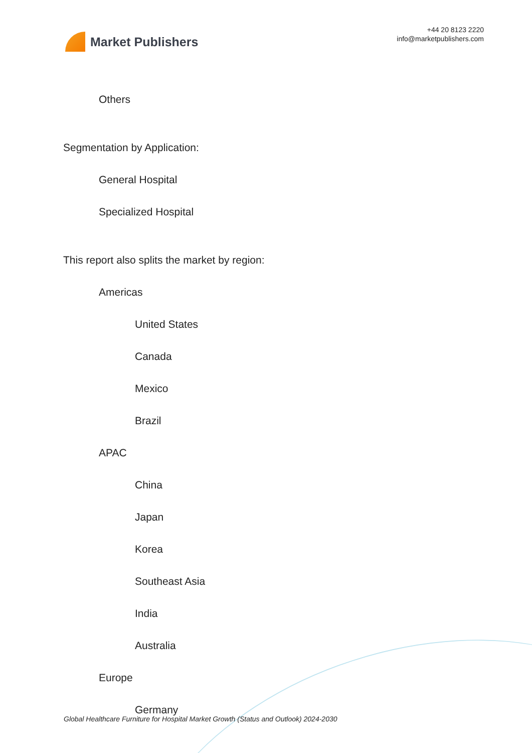Market Publishers
+44 20 8123 2220
info@marketpublishers.com
Others
Segmentation by Application:
General Hospital
Specialized Hospital
This report also splits the market by region:
Americas
United States
Canada
Mexico
Brazil
APAC
China
Japan
Korea
Southeast Asia
India
Australia
Europe
Germany
Global Healthcare Furniture for Hospital Market Growth (Status and Outlook) 2024-2030